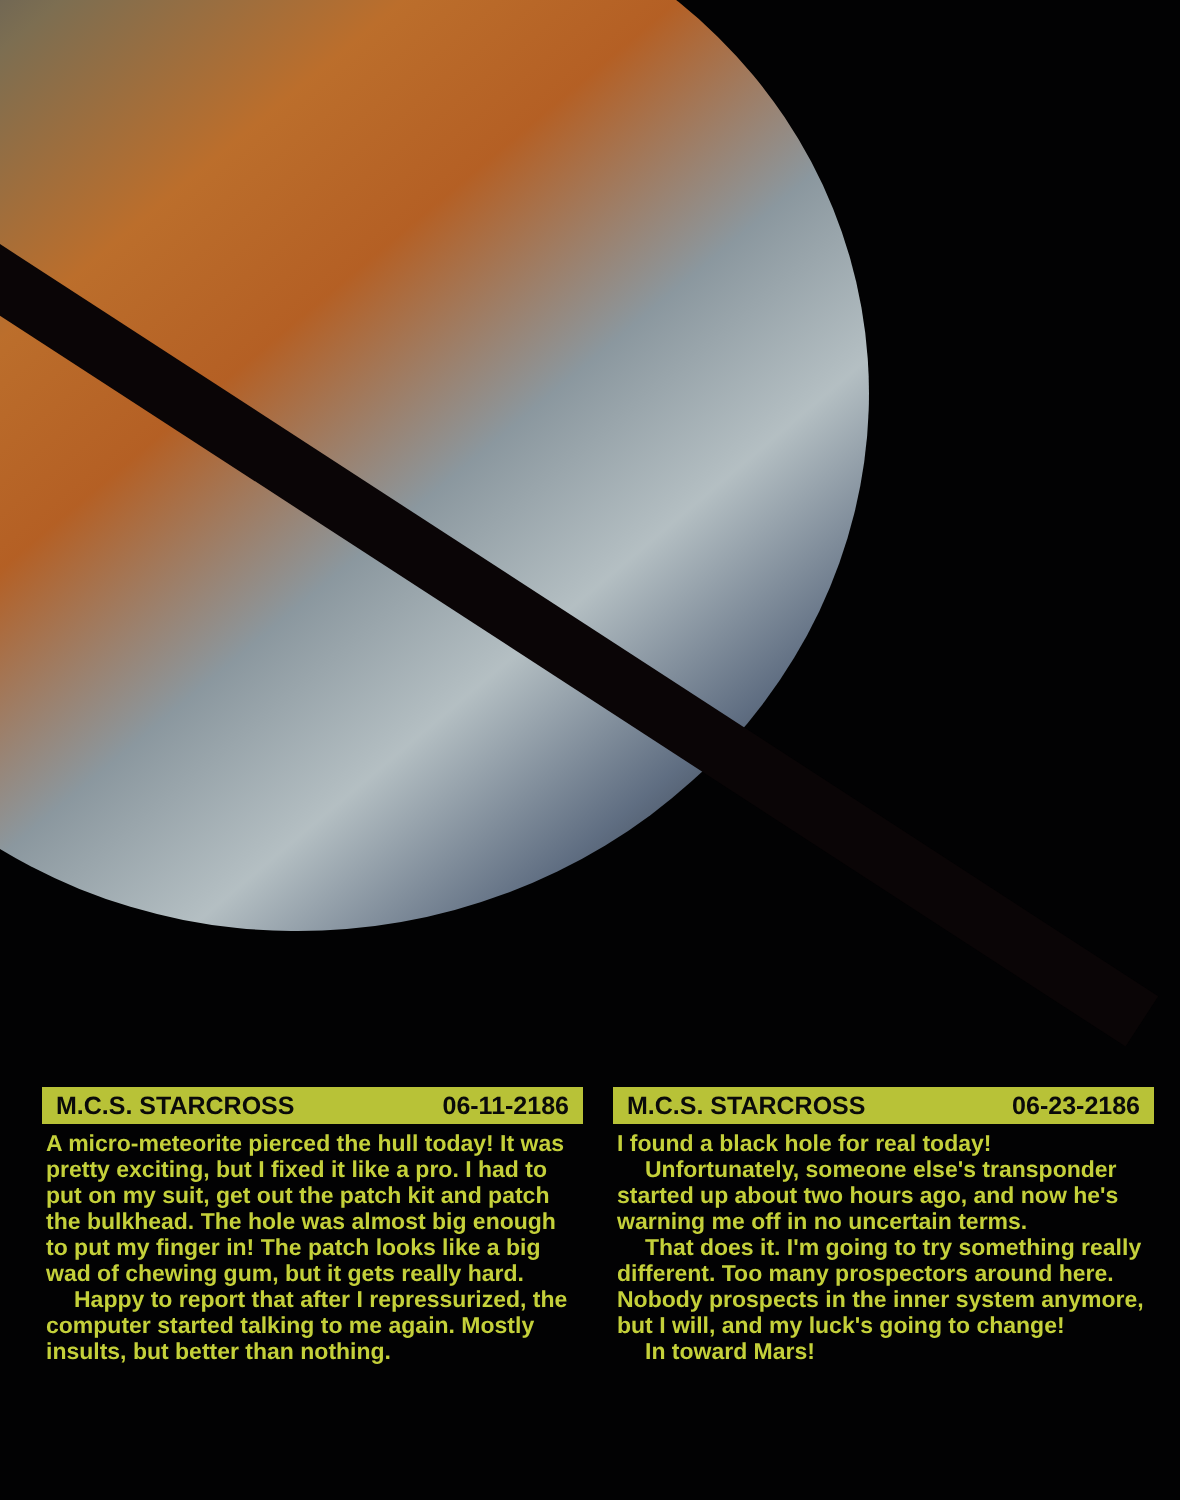M.C.S. STARCROSS 06-11-2186
A micro-meteorite pierced the hull today! It was pretty exciting, but I fixed it like a pro. I had to put on my suit, get out the patch kit and patch the bulkhead. The hole was almost big enough to put my finger in! The patch looks like a big wad of chewing gum, but it gets really hard.
Happy to report that after I repressurized, the computer started talking to me again. Mostly insults, but better than nothing.
M.C.S. STARCROSS 06-23-2186
I found a black hole for real today!
Unfortunately, someone else's transponder started up about two hours ago, and now he's warning me off in no uncertain terms.
That does it. I'm going to try something really different. Too many prospectors around here. Nobody prospects in the inner system anymore, but I will, and my luck's going to change!
In toward Mars!